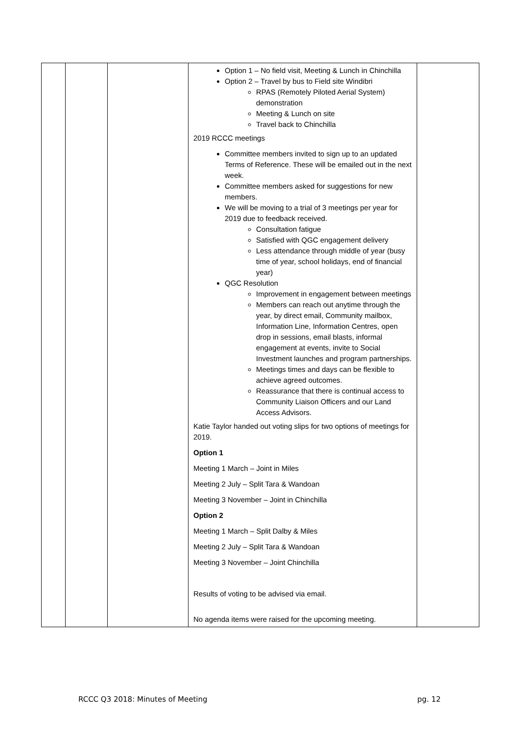| | | | Option 1 – No field visit, Meeting & Lunch in Chinchilla Option 2 – Travel by bus to Field site Windibri RPAS (Remotely Piloted Aerial System) demonstration Meeting & Lunch on site Travel back to Chinchilla 2019 RCCC meetings Committee members invited to sign up to an updated Terms of Reference. These will be emailed out in the next week. Committee members asked for suggestions for new members. We will be moving to a trial of 3 meetings per year for 2019 due to feedback received. Consultation fatigue Satisfied with QGC engagement delivery Less attendance through middle of year (busy time of year, school holidays, end of financial year) QGC Resolution Improvement in engagement between meetings Members can reach out anytime through the year, by direct email, Community mailbox, Information Line, Information Centres, open drop in sessions, email blasts, informal engagement at events, invite to Social Investment launches and program partnerships. Meetings times and days can be flexible to achieve agreed outcomes. Reassurance that there is continual access to Community Liaison Officers and our Land Access Advisors. Katie Taylor handed out voting slips for two options of meetings for 2019. Option 1 Meeting 1 March – Joint in Miles Meeting 2 July – Split Tara & Wandoan Meeting 3 November – Joint in Chinchilla Option 2 Meeting 1 March – Split Dalby & Miles Meeting 2 July – Split Tara & Wandoan Meeting 3 November – Joint Chinchilla Results of voting to be advised via email. No agenda items were raised for the upcoming meeting. | |
RCCC Q3 2018: Minutes of Meeting pg. 12